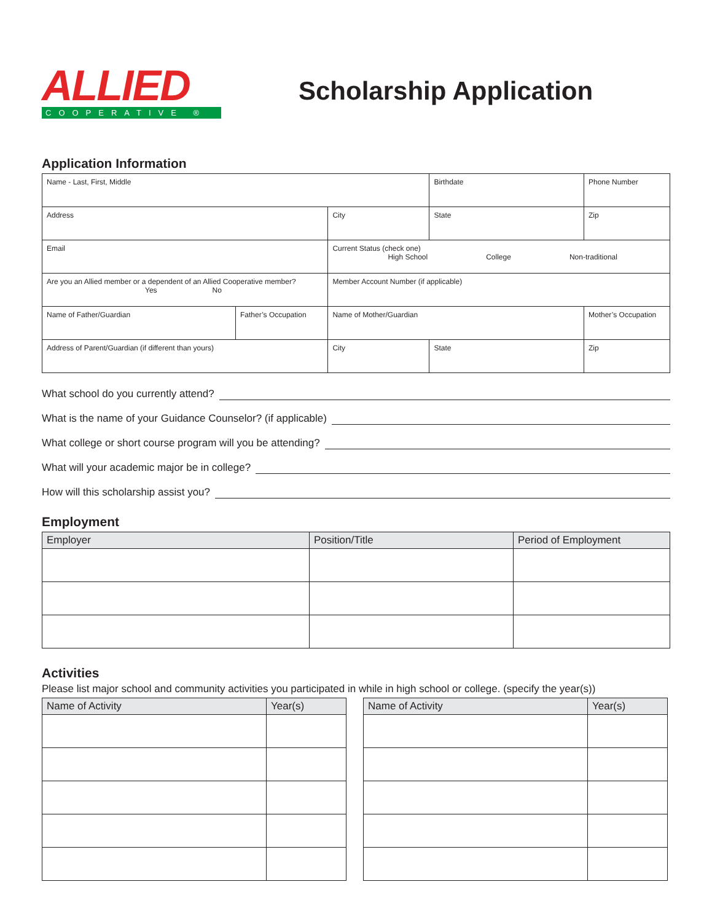ALLIED
COOPERATIVE ®
Scholarship Application
Application Information
| Name - Last, First, Middle | | | Birthdate | Phone Number |
| Address | | City | State | Zip |
| Email | | Current Status (check one) High School College Non-traditional | | |
| Are you an Allied member or a dependent of an Allied Cooperative member? Yes No | | Member Account Number (if applicable) | | |
| Name of Father/Guardian | Father’s Occupation | Name of Mother/Guardian | | Mother’s Occupation |
| Address of Parent/Guardian (if different than yours) | | City | State | Zip |
What school do you currently attend?
What is the name of your Guidance Counselor? (if applicable)
What college or short course program will you be attending?
What will your academic major be in college?
How will this scholarship assist you?
Employment
| Employer | Position/Title | Period of Employment |
| --- | --- | --- |
Activities
Please list major school and community activities you participated in while in high school or college. (specify the year(s))
| Name of Activity | Year(s) |
| --- | --- |
| Name of Activity | Year(s) |
| --- | --- |